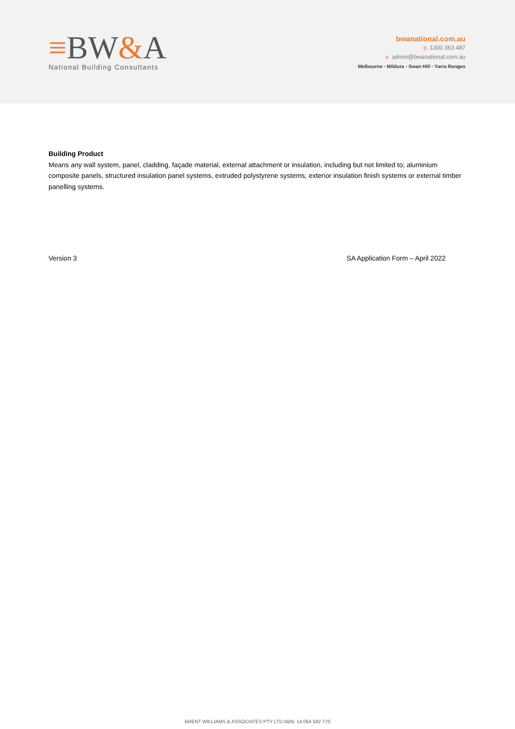≡BW&A
National Building Consultants
bwanational.com.au
p. 1300 363 487
e. admin@bwanational.com.au
Melbourne • Mildura • Swan Hill • Yarra Ranges
Building Product
Means any wall system, panel, cladding, façade material, external attachment or insulation, including but not limited to; aluminium composite panels, structured insulation panel systems, extruded polystyrene systems, exterior insulation finish systems or external timber panelling systems.
Version 3 SA Application Form – April 2022
BRENT WILLIAMS & ASSOCIATES PTY LTD ABN: 14 064 582 770